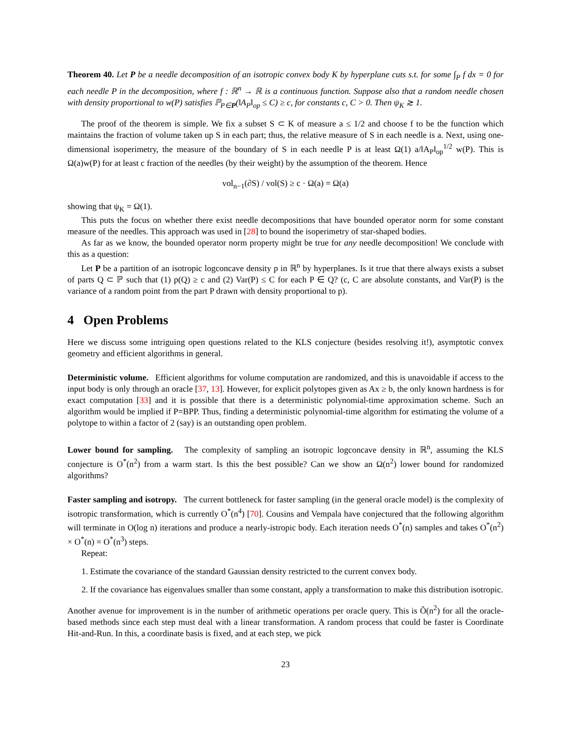Theorem 40. Let P be a needle decomposition of an isotropic convex body K by hyperplane cuts s.t. for some ∫<sub>P</sub> f dx = 0 for each needle P in the decomposition, where f : ℝ<sup>n</sup> → ℝ is a continuous function. Suppose also that a random needle chosen with density proportional to w(P) satisfies ℙ<sub>P∈P</sub>(‖A<sub>P</sub>‖<sub>op</sub> ≤ C) ≥ c, for constants c, C > 0. Then ψ<sub>K</sub> ≳ 1.
The proof of the theorem is simple. We fix a subset S ⊂ K of measure a ≤ 1/2 and choose f to be the function which maintains the fraction of volume taken up S in each part; thus, the relative measure of S in each needle is a. Next, using one-dimensional isoperimetry, the measure of the boundary of S in each needle P is at least Ω(1) a/‖A<sub>P</sub>‖<sub>op</sub><sup>1/2</sup> w(P). This is Ω(a)w(P) for at least c fraction of the needles (by their weight) by the assumption of the theorem. Hence
vol<sub>n−1</sub>(∂S) / vol(S) ≥ c · Ω(a) = Ω(a)
showing that ψ<sub>K</sub> = Ω(1).
This puts the focus on whether there exist needle decompositions that have bounded operator norm for some constant measure of the needles. This approach was used in [28] to bound the isoperimetry of star-shaped bodies.
As far as we know, the bounded operator norm property might be true for any needle decomposition! We conclude with this as a question:
Let P be a partition of an isotropic logconcave density p in ℝ<sup>n</sup> by hyperplanes. Is it true that there always exists a subset of parts Q ⊂ ℙ such that (1) p(Q) ≥ c and (2) Var(P) ≤ C for each P ∈ Q? (c, C are absolute constants, and Var(P) is the variance of a random point from the part P drawn with density proportional to p).
4 Open Problems
Here we discuss some intriguing open questions related to the KLS conjecture (besides resolving it!), asymptotic convex geometry and efficient algorithms in general.
Deterministic volume. Efficient algorithms for volume computation are randomized, and this is unavoidable if access to the input body is only through an oracle [37, 13]. However, for explicit polytopes given as Ax ≥ b, the only known hardness is for exact computation [33] and it is possible that there is a deterministic polynomial-time approximation scheme. Such an algorithm would be implied if P=BPP. Thus, finding a deterministic polynomial-time algorithm for estimating the volume of a polytope to within a factor of 2 (say) is an outstanding open problem.
Lower bound for sampling. The complexity of sampling an isotropic logconcave density in ℝ<sup>n</sup>, assuming the KLS conjecture is O<sup>*</sup>(n<sup>2</sup>) from a warm start. Is this the best possible? Can we show an Ω(n<sup>2</sup>) lower bound for randomized algorithms?
Faster sampling and isotropy. The current bottleneck for faster sampling (in the general oracle model) is the complexity of isotropic transformation, which is currently O<sup>*</sup>(n<sup>4</sup>) [70]. Cousins and Vempala have conjectured that the following algorithm will terminate in O(log n) iterations and produce a nearly-istropic body. Each iteration needs O<sup>*</sup>(n) samples and takes O<sup>*</sup>(n<sup>2</sup>) × O<sup>*</sup>(n) = O<sup>*</sup>(n<sup>3</sup>) steps.
Repeat:
1. Estimate the covariance of the standard Gaussian density restricted to the current convex body.
2. If the covariance has eigenvalues smaller than some constant, apply a transformation to make this distribution isotropic.
Another avenue for improvement is in the number of arithmetic operations per oracle query. This is Õ(n<sup>2</sup>) for all the oracle-based methods since each step must deal with a linear transformation. A random process that could be faster is Coordinate Hit-and-Run. In this, a coordinate basis is fixed, and at each step, we pick
23